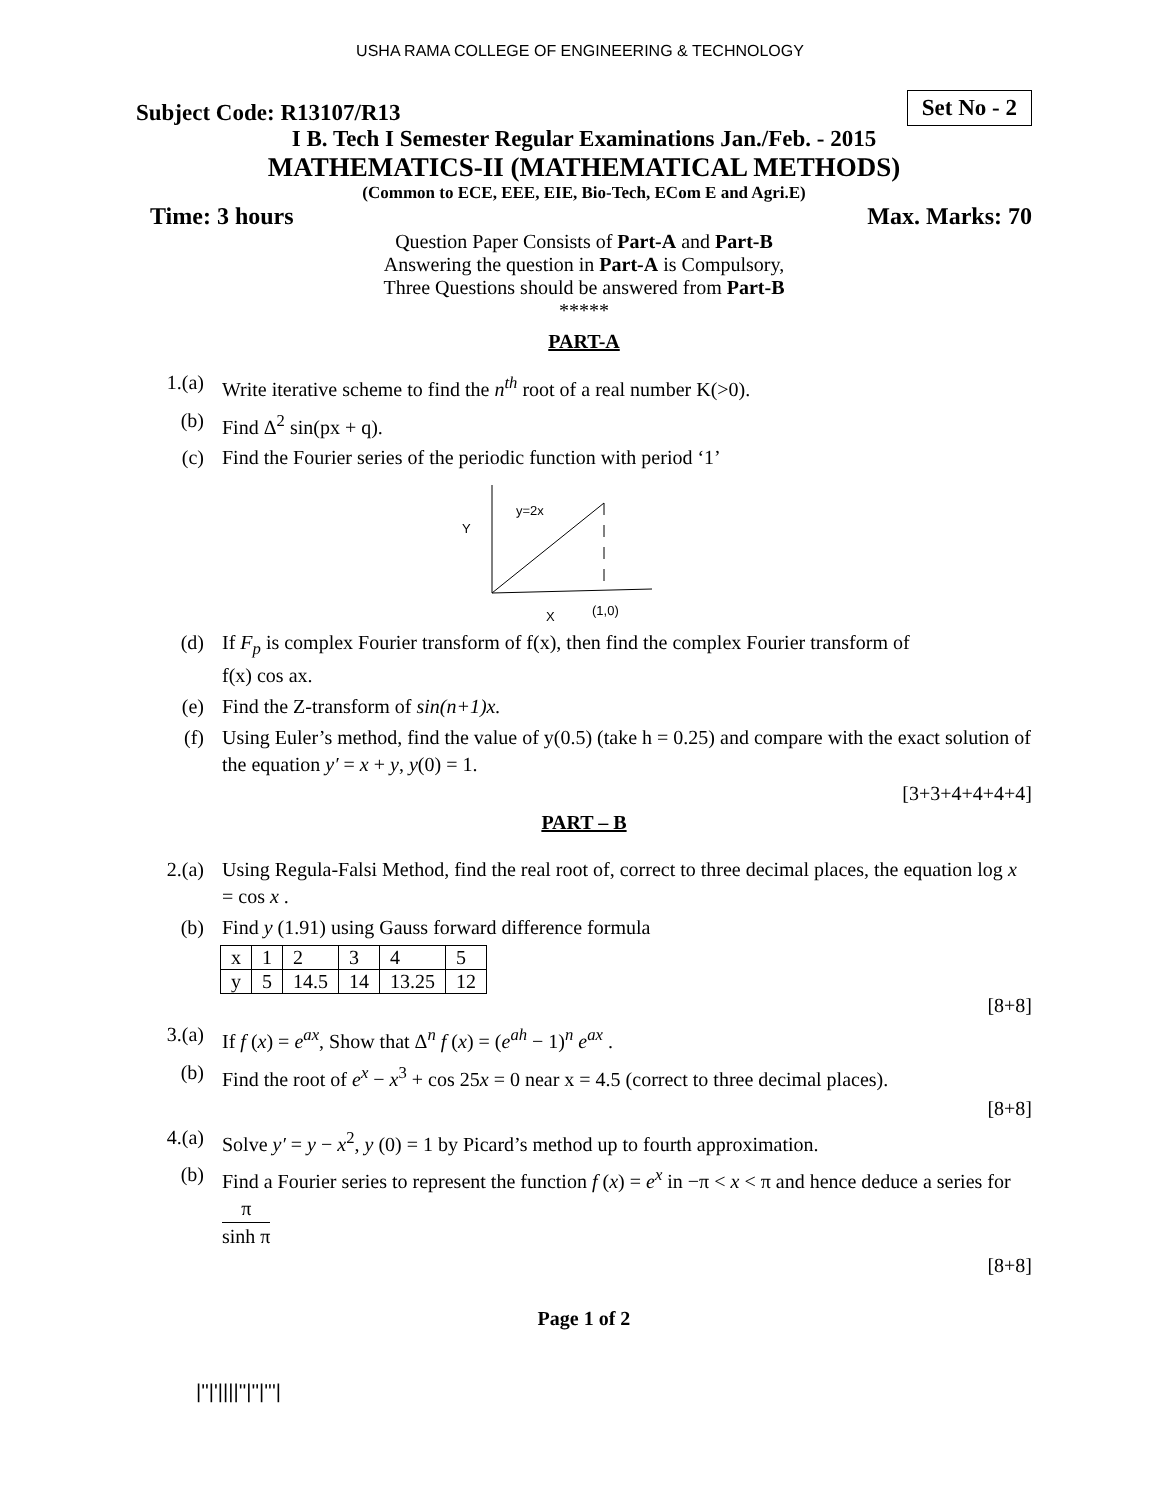USHA RAMA COLLEGE OF ENGINEERING & TECHNOLOGY
Subject Code: R13107/R13 Set No - 2
I B. Tech I Semester Regular Examinations Jan./Feb. - 2015
MATHEMATICS-II (MATHEMATICAL METHODS)
(Common to ECE, EEE, EIE, Bio-Tech, ECom E and Agri.E)
Time: 3 hours Max. Marks: 70
Question Paper Consists of Part-A and Part-B
Answering the question in Part-A is Compulsory,
Three Questions should be answered from Part-B
*****
PART-A
1.(a) Write iterative scheme to find the n<sup>th</sup> root of a real number K(>0).
(b) Find Δ<sup>2</sup> sin(px + q).
(c) Find the Fourier series of the periodic function with period ‘1’
y=2x
Y
X
(1,0)
(d) If F<sub>p</sub> is complex Fourier transform of f(x), then find the complex Fourier transform of
f(x) cos ax.
(e) Find the Z-transform of sin(n+1)x.
(f) Using Euler’s method, find the value of y(0.5) (take h = 0.25) and compare with the exact solution of the equation y′ = x + y, y(0) = 1.
[3+3+4+4+4+4]
PART – B
2.(a) Using Regula-Falsi Method, find the real root of, correct to three decimal places, the equation log x = cos x .
(b) Find y (1.91) using Gauss forward difference formula
| x | 1 | 2 | 3 | 4 | 5 |
| y | 5 | 14.5 | 14 | 13.25 | 12 |
[8+8]
3.(a) If f (x) = e<sup>ax</sup>, Show that Δ<sup>n</sup> f (x) = (e<sup>ah</sup> − 1)<sup>n</sup> e<sup>ax</sup> .
(b) Find the root of e<sup>x</sup> − x<sup>3</sup> + cos 25x = 0 near x = 4.5 (correct to three decimal places).
[8+8]
4.(a) Solve y′ = y − x<sup>2</sup>, y (0) = 1 by Picard’s method up to fourth approximation.
(b) Find a Fourier series to represent the function f (x) = e<sup>x</sup> in −π < x < π and hence deduce a series for π sinh π
[8+8]
Page 1 of 2
|''|'||||''|''|'''|